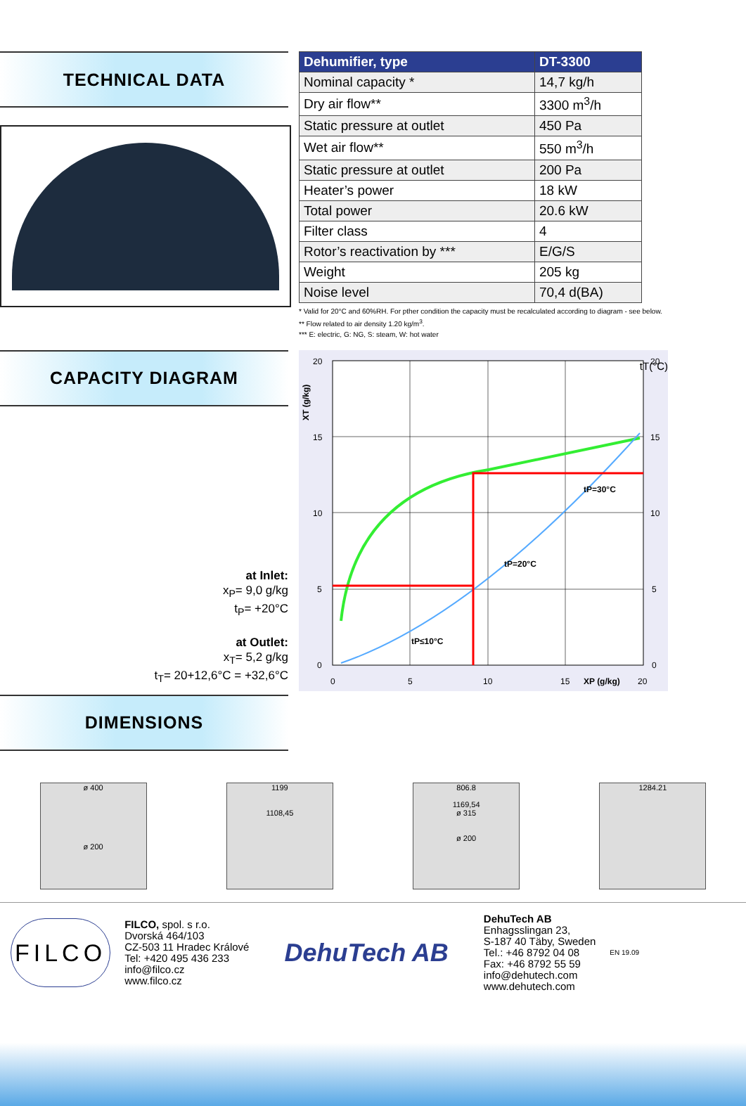TECHNICAL DATA
| Dehumifier, type | DT-3300 |
| --- | --- |
| Nominal capacity * | 14,7 kg/h |
| Dry air flow** | 3300 m<sup>3</sup>/h |
| Static pressure at outlet | 450 Pa |
| Wet air flow** | 550 m<sup>3</sup>/h |
| Static pressure at outlet | 200 Pa |
| Heater’s power | 18 kW |
| Total power | 20.6 kW |
| Filter class | 4 |
| Rotor’s reactivation by *** | E/G/S |
| Weight | 205 kg |
| Noise level | 70,4 d(BA) |
* Valid for 20°C and 60%RH. For pther condition the capacity must be recalculated according to diagram - see below.
** Flow related to air density 1.20 kg/m<sup>3</sup>.
*** E: electric, G: NG, S: steam, W: hot water
CAPACITY DIAGRAM
at Inlet:
x<sub>P</sub>= 9,0 g/kg
t<sub>P</sub>= +20°C
at Outlet:
x<sub>T</sub>= 5,2 g/kg
t<sub>T</sub>= 20+12,6°C = +32,6°C
20
15
10
5
0
20
15
10
5
0
tT(°C)
0
5
10
15
XP (g/kg)
20
XT (g/kg)
tP=30°C
tP=20°C
tP≤10°C
DIMENSIONS
ø 400
ø 200
1199
1108,45
806.8
1169,54
ø 315
ø 200
1284.21
FILCO
FILCO, spol. s r.o.
Dvorská 464/103
CZ-503 11 Hradec Králové
Tel: +420 495 436 233
info@filco.cz
www.filco.cz
DehuTech AB
DehuTech AB
Enhagsslingan 23,
S-187 40 Täby, Sweden
Tel.: +46 8792 04 08
Fax: +46 8792 55 59
info@dehutech.com
www.dehutech.com
EN 19.09